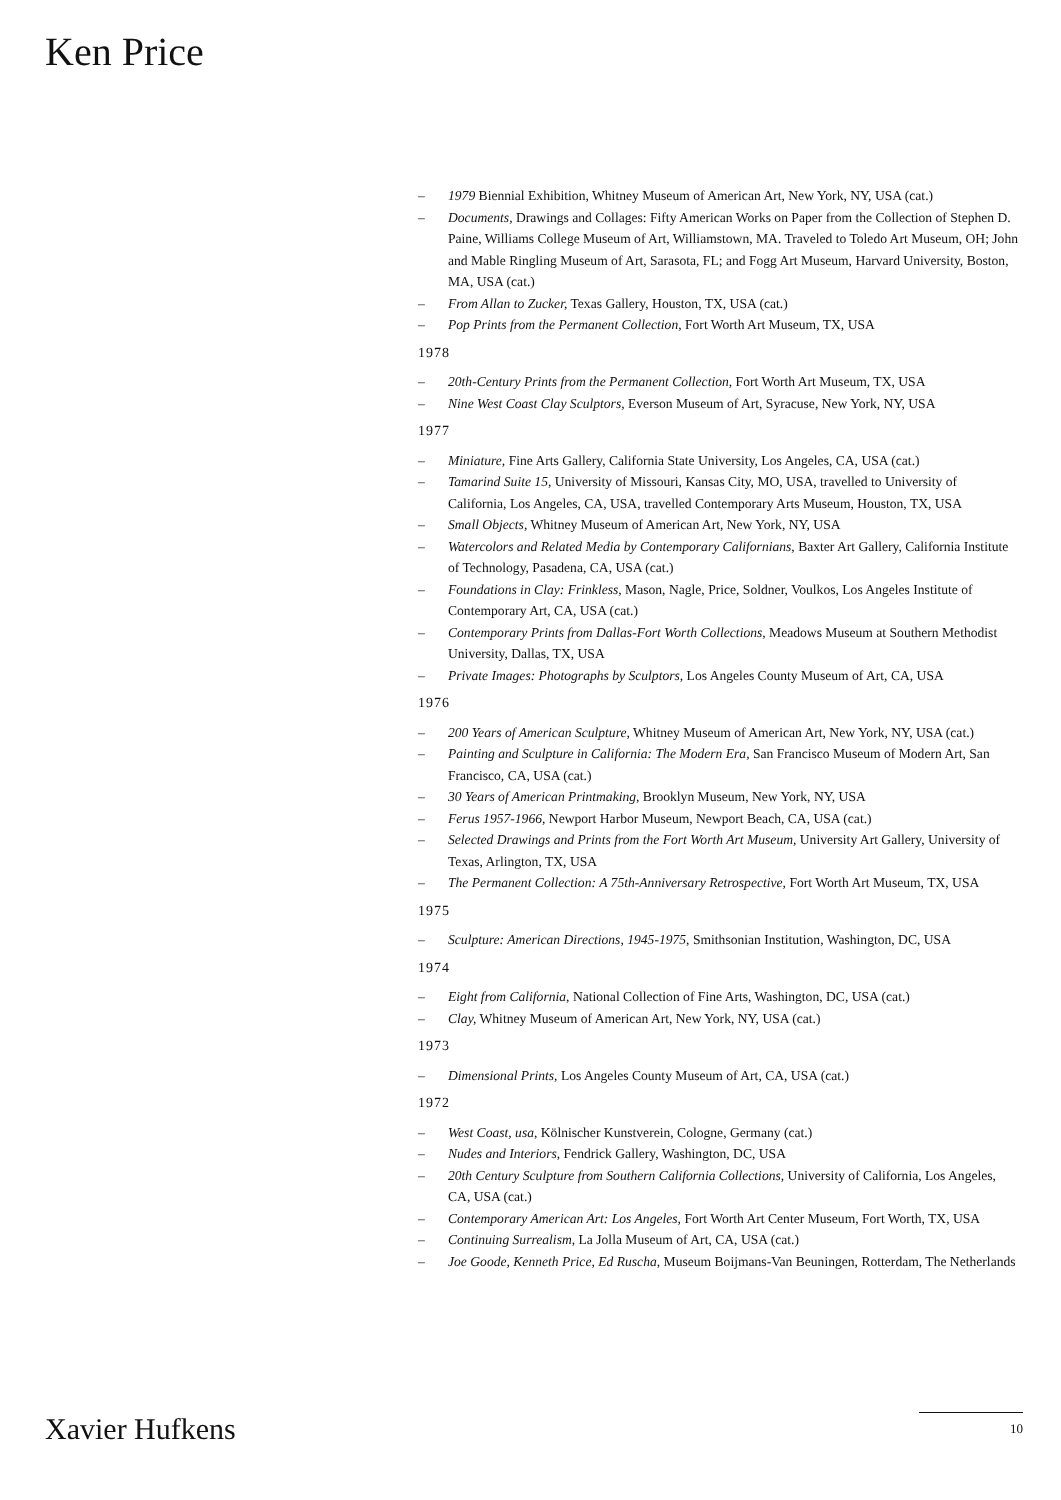Ken Price
– 1979 Biennial Exhibition, Whitney Museum of American Art, New York, NY, USA (cat.)
– Documents, Drawings and Collages: Fifty American Works on Paper from the Collection of Stephen D. Paine, Williams College Museum of Art, Williamstown, MA. Traveled to Toledo Art Museum, OH; John and Mable Ringling Museum of Art, Sarasota, FL; and Fogg Art Museum, Harvard University, Boston, MA, USA (cat.)
– From Allan to Zucker, Texas Gallery, Houston, TX, USA (cat.)
– Pop Prints from the Permanent Collection, Fort Worth Art Museum, TX, USA
1978
– 20th-Century Prints from the Permanent Collection, Fort Worth Art Museum, TX, USA
– Nine West Coast Clay Sculptors, Everson Museum of Art, Syracuse, New York, NY, USA
1977
– Miniature, Fine Arts Gallery, California State University, Los Angeles, CA, USA (cat.)
– Tamarind Suite 15, University of Missouri, Kansas City, MO, USA, travelled to University of California, Los Angeles, CA, USA, travelled Contemporary Arts Museum, Houston, TX, USA
– Small Objects, Whitney Museum of American Art, New York, NY, USA
– Watercolors and Related Media by Contemporary Californians, Baxter Art Gallery, California Institute of Technology, Pasadena, CA, USA (cat.)
– Foundations in Clay: Frinkless, Mason, Nagle, Price, Soldner, Voulkos, Los Angeles Institute of Contemporary Art, CA, USA (cat.)
– Contemporary Prints from Dallas-Fort Worth Collections, Meadows Museum at Southern Methodist University, Dallas, TX, USA
– Private Images: Photographs by Sculptors, Los Angeles County Museum of Art, CA, USA
1976
– 200 Years of American Sculpture, Whitney Museum of American Art, New York, NY, USA (cat.)
– Painting and Sculpture in California: The Modern Era, San Francisco Museum of Modern Art, San Francisco, CA, USA (cat.)
– 30 Years of American Printmaking, Brooklyn Museum, New York, NY, USA
– Ferus 1957-1966, Newport Harbor Museum, Newport Beach, CA, USA (cat.)
– Selected Drawings and Prints from the Fort Worth Art Museum, University Art Gallery, University of Texas, Arlington, TX, USA
– The Permanent Collection: A 75th-Anniversary Retrospective, Fort Worth Art Museum, TX, USA
1975
– Sculpture: American Directions, 1945-1975, Smithsonian Institution, Washington, DC, USA
1974
– Eight from California, National Collection of Fine Arts, Washington, DC, USA (cat.)
– Clay, Whitney Museum of American Art, New York, NY, USA (cat.)
1973
– Dimensional Prints, Los Angeles County Museum of Art, CA, USA (cat.)
1972
– West Coast, usa, Kölnischer Kunstverein, Cologne, Germany (cat.)
– Nudes and Interiors, Fendrick Gallery, Washington, DC, USA
– 20th Century Sculpture from Southern California Collections, University of California, Los Angeles, CA, USA (cat.)
– Contemporary American Art: Los Angeles, Fort Worth Art Center Museum, Fort Worth, TX, USA
– Continuing Surrealism, La Jolla Museum of Art, CA, USA (cat.)
– Joe Goode, Kenneth Price, Ed Ruscha, Museum Boijmans-Van Beuningen, Rotterdam, The Netherlands
Xavier Hufkens 10